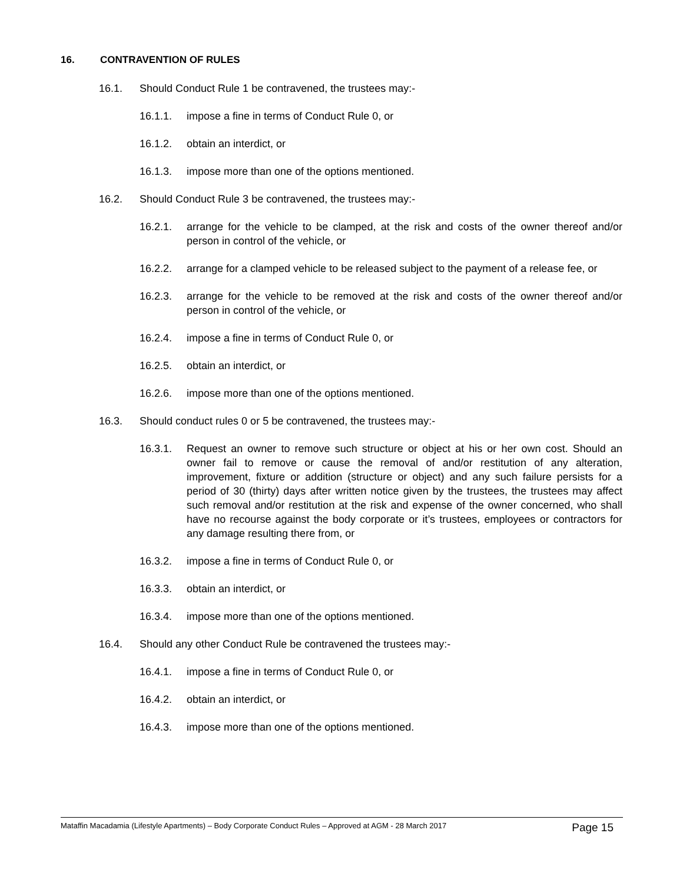16. CONTRAVENTION OF RULES
16.1. Should Conduct Rule 1 be contravened, the trustees may:-
16.1.1. impose a fine in terms of Conduct Rule 0, or
16.1.2. obtain an interdict, or
16.1.3. impose more than one of the options mentioned.
16.2. Should Conduct Rule 3 be contravened, the trustees may:-
16.2.1. arrange for the vehicle to be clamped, at the risk and costs of the owner thereof and/or person in control of the vehicle, or
16.2.2. arrange for a clamped vehicle to be released subject to the payment of a release fee, or
16.2.3. arrange for the vehicle to be removed at the risk and costs of the owner thereof and/or person in control of the vehicle, or
16.2.4. impose a fine in terms of Conduct Rule 0, or
16.2.5. obtain an interdict, or
16.2.6. impose more than one of the options mentioned.
16.3. Should conduct rules 0 or 5 be contravened, the trustees may:-
16.3.1. Request an owner to remove such structure or object at his or her own cost. Should an owner fail to remove or cause the removal of and/or restitution of any alteration, improvement, fixture or addition (structure or object) and any such failure persists for a period of 30 (thirty) days after written notice given by the trustees, the trustees may affect such removal and/or restitution at the risk and expense of the owner concerned, who shall have no recourse against the body corporate or it’s trustees, employees or contractors for any damage resulting there from, or
16.3.2. impose a fine in terms of Conduct Rule 0, or
16.3.3. obtain an interdict, or
16.3.4. impose more than one of the options mentioned.
16.4. Should any other Conduct Rule be contravened the trustees may:-
16.4.1. impose a fine in terms of Conduct Rule 0, or
16.4.2. obtain an interdict, or
16.4.3. impose more than one of the options mentioned.
Mataffin Macadamia (Lifestyle Apartments) – Body Corporate Conduct Rules – Approved at AGM - 28 March 2017 Page 15